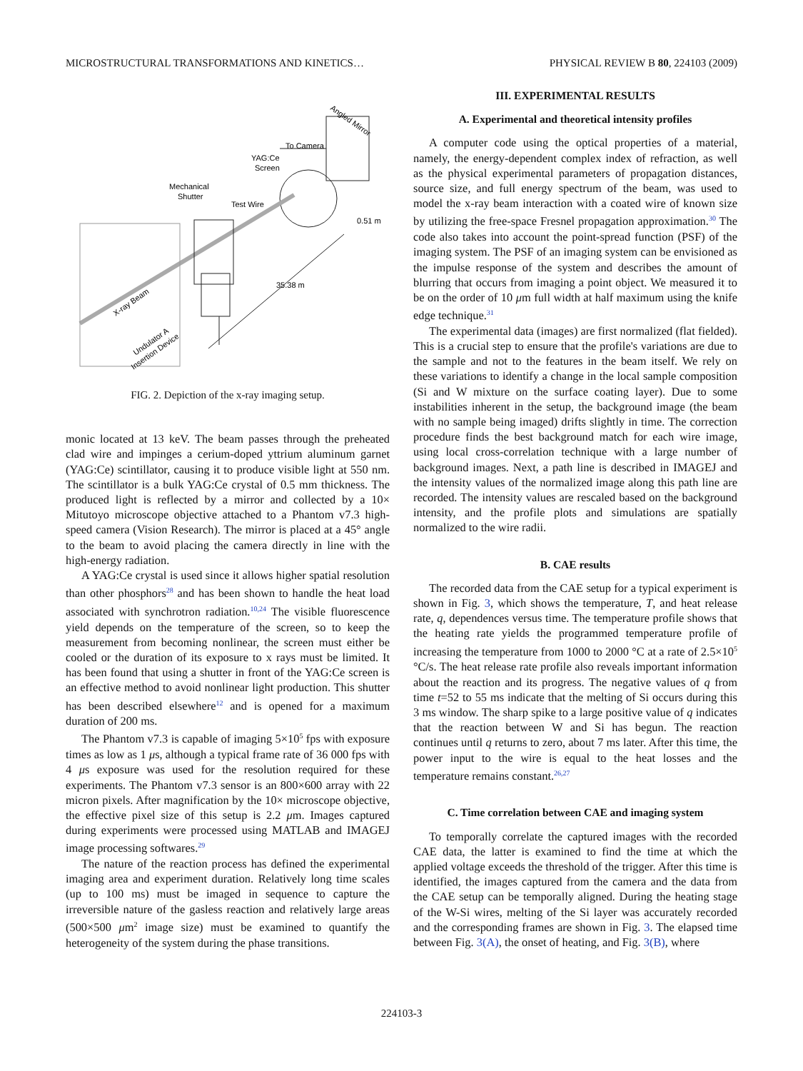MICROSTRUCTURAL TRANSFORMATIONS AND KINETICS… PHYSICAL REVIEW B 80, 224103 (2009)
Angled Mirror
To Camera
YAG:Ce
Screen
Mechanical
Shutter
Test Wire
0.51 m
35.38 m
X-ray Beam
Undulator A
Insertion Device
FIG. 2. Depiction of the x-ray imaging setup.
monic located at 13 keV. The beam passes through the preheated clad wire and impinges a cerium-doped yttrium aluminum garnet (YAG:Ce) scintillator, causing it to produce visible light at 550 nm. The scintillator is a bulk YAG:Ce crystal of 0.5 mm thickness. The produced light is reflected by a mirror and collected by a 10× Mitutoyo microscope objective attached to a Phantom v7.3 high-speed camera (Vision Research). The mirror is placed at a 45° angle to the beam to avoid placing the camera directly in line with the high-energy radiation.
A YAG:Ce crystal is used since it allows higher spatial resolution than other phosphors<sup>28</sup> and has been shown to handle the heat load associated with synchrotron radiation.<sup>10,24</sup> The visible fluorescence yield depends on the temperature of the screen, so to keep the measurement from becoming nonlinear, the screen must either be cooled or the duration of its exposure to x rays must be limited. It has been found that using a shutter in front of the YAG:Ce screen is an effective method to avoid nonlinear light production. This shutter has been described elsewhere<sup>12</sup> and is opened for a maximum duration of 200 ms.
The Phantom v7.3 is capable of imaging 5×10<sup>5</sup> fps with exposure times as low as 1 μs, although a typical frame rate of 36 000 fps with 4 μs exposure was used for the resolution required for these experiments. The Phantom v7.3 sensor is an 800×600 array with 22 micron pixels. After magnification by the 10× microscope objective, the effective pixel size of this setup is 2.2 μm. Images captured during experiments were processed using MATLAB and IMAGEJ image processing softwares.<sup>29</sup>
The nature of the reaction process has defined the experimental imaging area and experiment duration. Relatively long time scales (up to 100 ms) must be imaged in sequence to capture the irreversible nature of the gasless reaction and relatively large areas (500×500 μm<sup>2</sup> image size) must be examined to quantify the heterogeneity of the system during the phase transitions.
III. EXPERIMENTAL RESULTS
A. Experimental and theoretical intensity profiles
A computer code using the optical properties of a material, namely, the energy-dependent complex index of refraction, as well as the physical experimental parameters of propagation distances, source size, and full energy spectrum of the beam, was used to model the x-ray beam interaction with a coated wire of known size by utilizing the free-space Fresnel propagation approximation.<sup>30</sup> The code also takes into account the point-spread function (PSF) of the imaging system. The PSF of an imaging system can be envisioned as the impulse response of the system and describes the amount of blurring that occurs from imaging a point object. We measured it to be on the order of 10 μm full width at half maximum using the knife edge technique.<sup>31</sup>
The experimental data (images) are first normalized (flat fielded). This is a crucial step to ensure that the profile's variations are due to the sample and not to the features in the beam itself. We rely on these variations to identify a change in the local sample composition (Si and W mixture on the surface coating layer). Due to some instabilities inherent in the setup, the background image (the beam with no sample being imaged) drifts slightly in time. The correction procedure finds the best background match for each wire image, using local cross-correlation technique with a large number of background images. Next, a path line is described in IMAGEJ and the intensity values of the normalized image along this path line are recorded. The intensity values are rescaled based on the background intensity, and the profile plots and simulations are spatially normalized to the wire radii.
B. CAE results
The recorded data from the CAE setup for a typical experiment is shown in Fig. 3, which shows the temperature, T, and heat release rate, q, dependences versus time. The temperature profile shows that the heating rate yields the programmed temperature profile of increasing the temperature from 1000 to 2000 °C at a rate of 2.5×10<sup>5</sup> °C/s. The heat release rate profile also reveals important information about the reaction and its progress. The negative values of q from time t=52 to 55 ms indicate that the melting of Si occurs during this 3 ms window. The sharp spike to a large positive value of q indicates that the reaction between W and Si has begun. The reaction continues until q returns to zero, about 7 ms later. After this time, the power input to the wire is equal to the heat losses and the temperature remains constant.<sup>26,27</sup>
C. Time correlation between CAE and imaging system
To temporally correlate the captured images with the recorded CAE data, the latter is examined to find the time at which the applied voltage exceeds the threshold of the trigger. After this time is identified, the images captured from the camera and the data from the CAE setup can be temporally aligned. During the heating stage of the W-Si wires, melting of the Si layer was accurately recorded and the corresponding frames are shown in Fig. 3. The elapsed time between Fig. 3(A), the onset of heating, and Fig. 3(B), where
224103-3